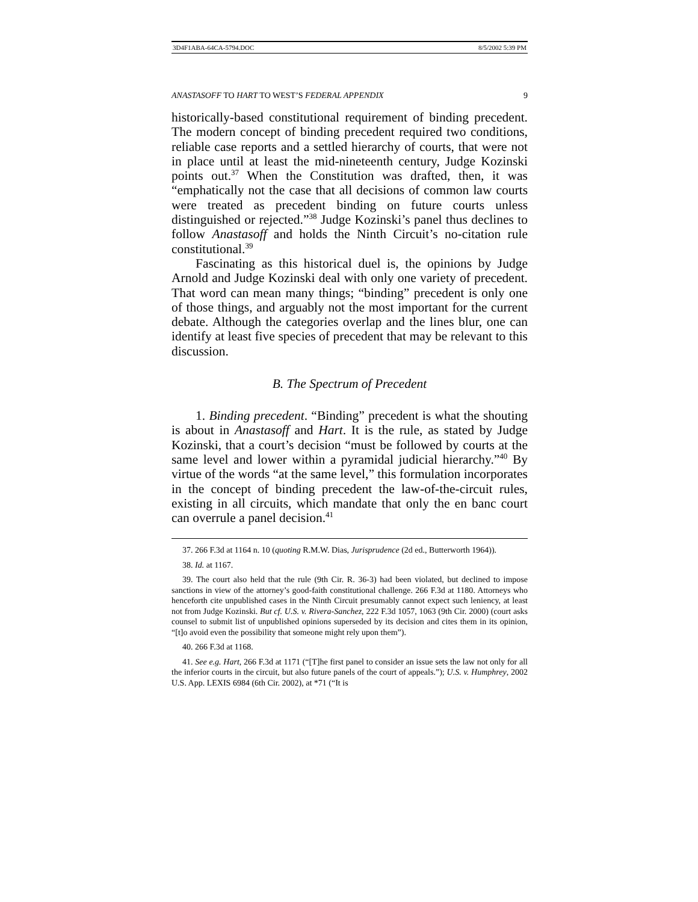3D4F1ABA-64CA-5794.DOC 8/5/2002 5:39 PM
ANASTASOFF TO HART TO WEST’S FEDERAL APPENDIX 9
historically-based constitutional requirement of binding precedent. The modern concept of binding precedent required two conditions, reliable case reports and a settled hierarchy of courts, that were not in place until at least the mid-nineteenth century, Judge Kozinski points out.<sup>37</sup> When the Constitution was drafted, then, it was “emphatically not the case that all decisions of common law courts were treated as precedent binding on future courts unless distinguished or rejected.”<sup>38</sup> Judge Kozinski’s panel thus declines to follow Anastasoff and holds the Ninth Circuit’s no-citation rule constitutional.<sup>39</sup>
Fascinating as this historical duel is, the opinions by Judge Arnold and Judge Kozinski deal with only one variety of precedent. That word can mean many things; “binding” precedent is only one of those things, and arguably not the most important for the current debate. Although the categories overlap and the lines blur, one can identify at least five species of precedent that may be relevant to this discussion.
B. The Spectrum of Precedent
1. Binding precedent. “Binding” precedent is what the shouting is about in Anastasoff and Hart. It is the rule, as stated by Judge Kozinski, that a court’s decision “must be followed by courts at the same level and lower within a pyramidal judicial hierarchy.”<sup>40</sup> By virtue of the words “at the same level,” this formulation incorporates in the concept of binding precedent the law-of-the-circuit rules, existing in all circuits, which mandate that only the en banc court can overrule a panel decision.<sup>41</sup>
37. 266 F.3d at 1164 n. 10 (quoting R.M.W. Dias, Jurisprudence (2d ed., Butterworth 1964)).
38. Id. at 1167.
39. The court also held that the rule (9th Cir. R. 36-3) had been violated, but declined to impose sanctions in view of the attorney’s good-faith constitutional challenge. 266 F.3d at 1180. Attorneys who henceforth cite unpublished cases in the Ninth Circuit presumably cannot expect such leniency, at least not from Judge Kozinski. But cf. U.S. v. Rivera-Sanchez, 222 F.3d 1057, 1063 (9th Cir. 2000) (court asks counsel to submit list of unpublished opinions superseded by its decision and cites them in its opinion, “[t]o avoid even the possibility that someone might rely upon them”).
40. 266 F.3d at 1168.
41. See e.g. Hart, 266 F.3d at 1171 (“[T]he first panel to consider an issue sets the law not only for all the inferior courts in the circuit, but also future panels of the court of appeals.”); U.S. v. Humphrey, 2002 U.S. App. LEXIS 6984 (6th Cir. 2002), at *71 (“It is